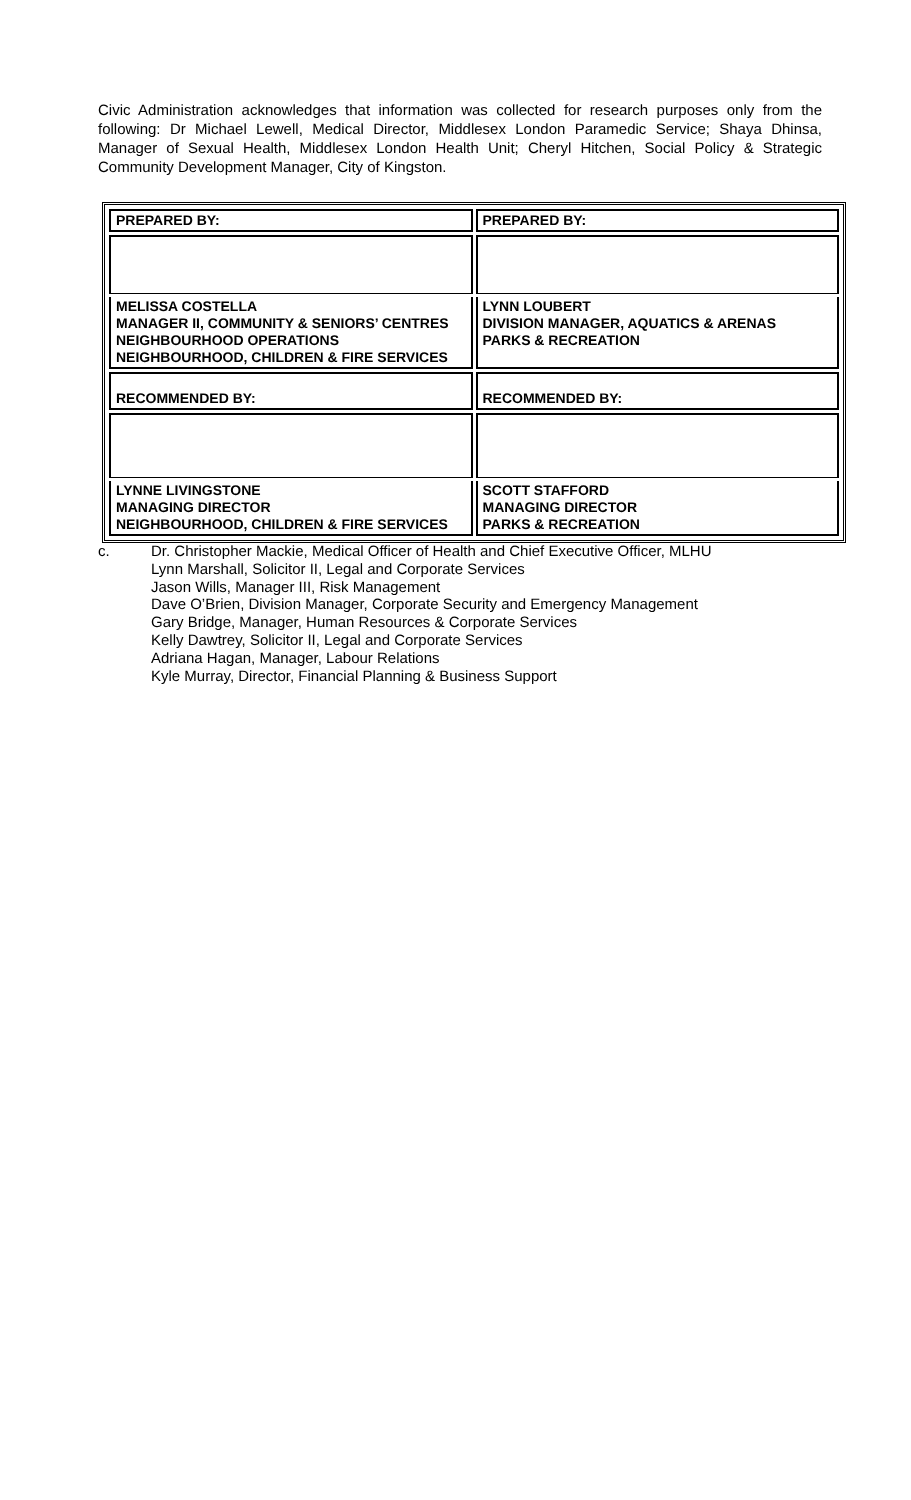Civic Administration acknowledges that information was collected for research purposes only from the following: Dr Michael Lewell, Medical Director, Middlesex London Paramedic Service; Shaya Dhinsa, Manager of Sexual Health, Middlesex London Health Unit; Cheryl Hitchen, Social Policy & Strategic Community Development Manager, City of Kingston.
| PREPARED BY: | PREPARED BY: |
| MELISSA COSTELLA MANAGER II, COMMUNITY & SENIORS’ CENTRES NEIGHBOURHOOD OPERATIONS NEIGHBOURHOOD, CHILDREN & FIRE SERVICES | LYNN LOUBERT DIVISION MANAGER, AQUATICS & ARENAS PARKS & RECREATION |
| RECOMMENDED BY: | RECOMMENDED BY: |
| LYNNE LIVINGSTONE MANAGING DIRECTOR NEIGHBOURHOOD, CHILDREN & FIRE SERVICES | SCOTT STAFFORD MANAGING DIRECTOR PARKS & RECREATION |
c. Dr. Christopher Mackie, Medical Officer of Health and Chief Executive Officer, MLHU
Lynn Marshall, Solicitor II, Legal and Corporate Services
Jason Wills, Manager III, Risk Management
Dave O’Brien, Division Manager, Corporate Security and Emergency Management
Gary Bridge, Manager, Human Resources & Corporate Services
Kelly Dawtrey, Solicitor II, Legal and Corporate Services
Adriana Hagan, Manager, Labour Relations
Kyle Murray, Director, Financial Planning & Business Support